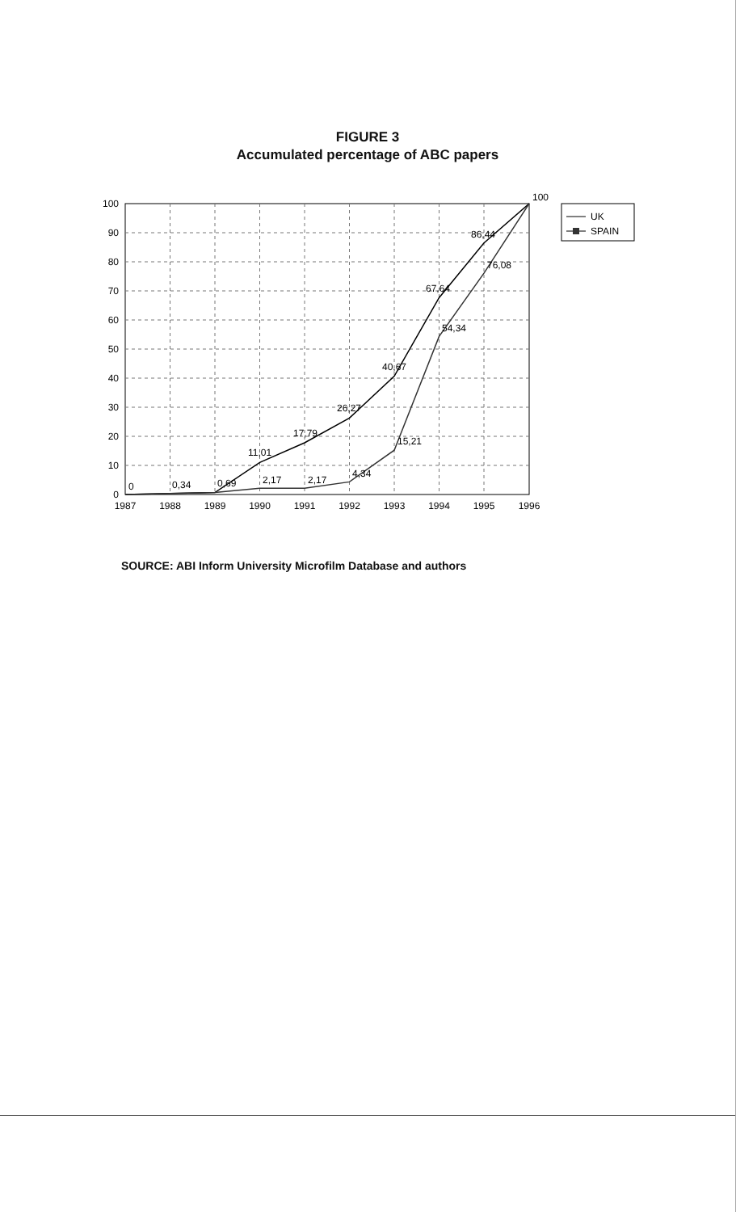FIGURE 3
Accumulated percentage of ABC papers
100
90
80
70
60
50
40
30
20
10
0
1987
1988
1989
1990
1991
1992
1993
1994
1995
1996
0
0,34
0,69
11,01
2,17
17,79
2,17
26,27
4,34
40,67
15,21
67,64
54,34
86,44
76,08
100
UK
SPAIN
SOURCE: ABI Inform University Microfilm Database and authors